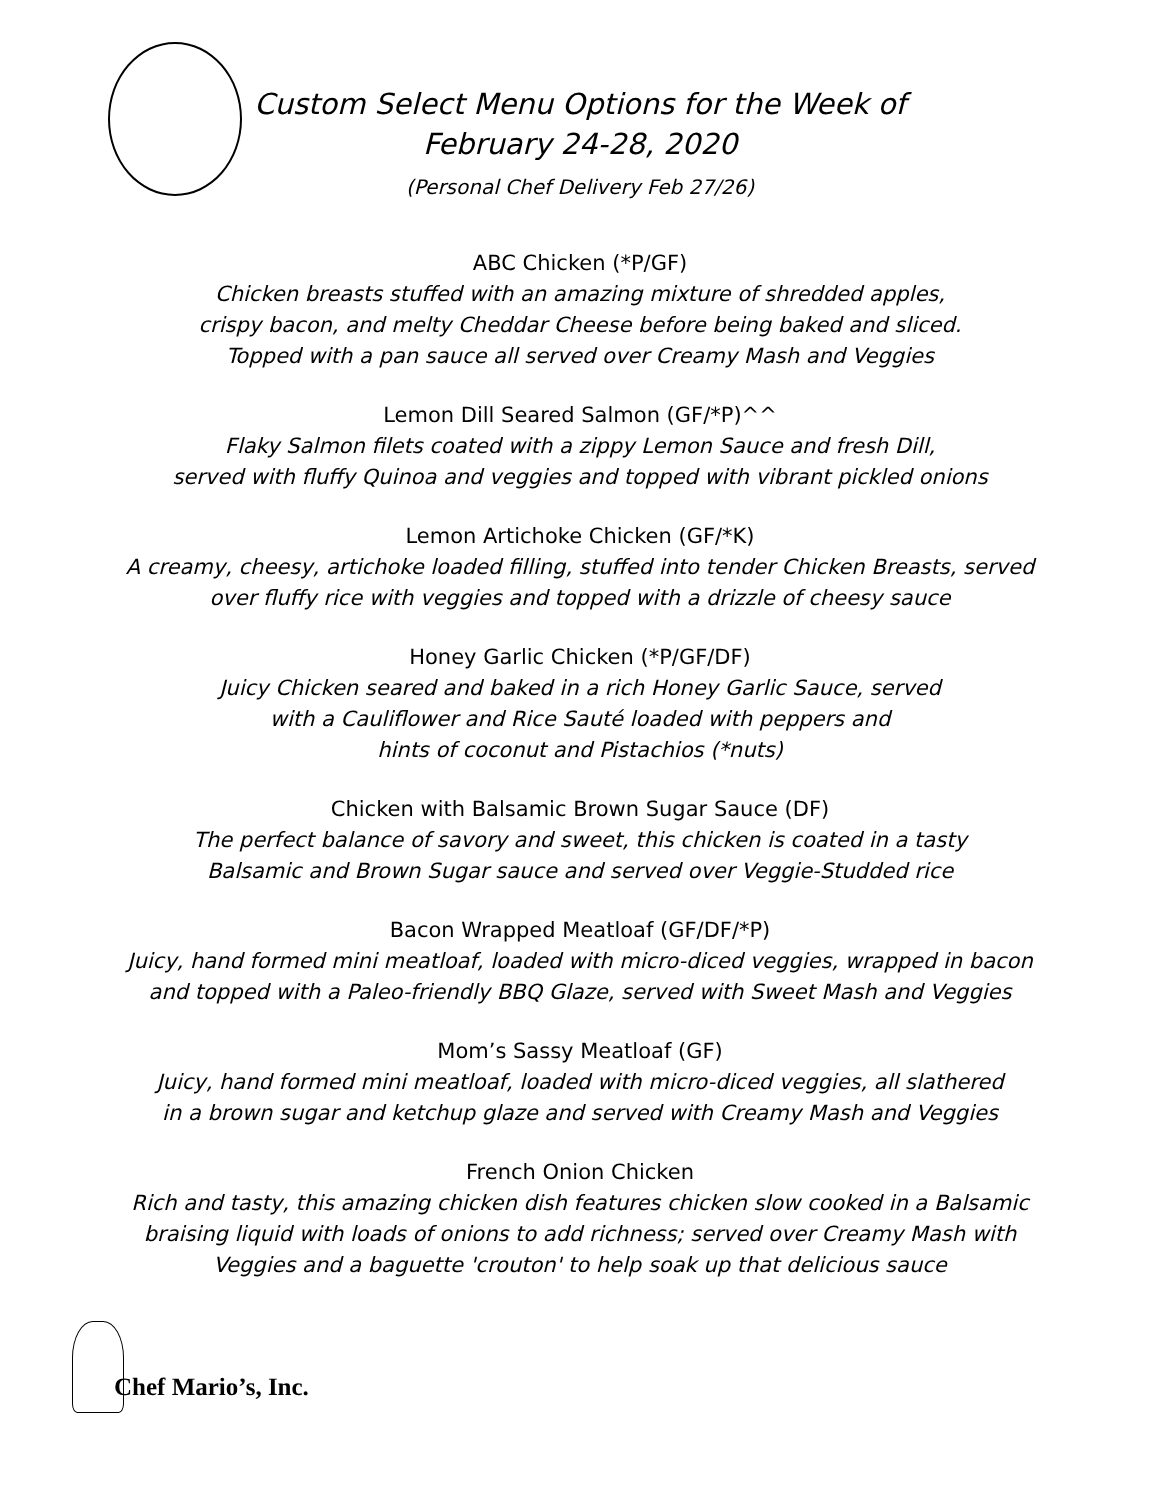Custom Select Menu Options for the Week of
February 24-28, 2020
(Personal Chef Delivery Feb 27/26)
ABC Chicken (*P/GF)
Chicken breasts stuffed with an amazing mixture of shredded apples,
crispy bacon, and melty Cheddar Cheese before being baked and sliced.
Topped with a pan sauce all served over Creamy Mash and Veggies
Lemon Dill Seared Salmon (GF/*P)^^
Flaky Salmon filets coated with a zippy Lemon Sauce and fresh Dill,
served with fluffy Quinoa and veggies and topped with vibrant pickled onions
Lemon Artichoke Chicken (GF/*K)
A creamy, cheesy, artichoke loaded filling, stuffed into tender Chicken Breasts, served
over fluffy rice with veggies and topped with a drizzle of cheesy sauce
Honey Garlic Chicken (*P/GF/DF)
Juicy Chicken seared and baked in a rich Honey Garlic Sauce, served
with a Cauliflower and Rice Sauté loaded with peppers and
hints of coconut and Pistachios (*nuts)
Chicken with Balsamic Brown Sugar Sauce (DF)
The perfect balance of savory and sweet, this chicken is coated in a tasty
Balsamic and Brown Sugar sauce and served over Veggie-Studded rice
Bacon Wrapped Meatloaf (GF/DF/*P)
Juicy, hand formed mini meatloaf, loaded with micro-diced veggies, wrapped in bacon
and topped with a Paleo-friendly BBQ Glaze, served with Sweet Mash and Veggies
Mom’s Sassy Meatloaf (GF)
Juicy, hand formed mini meatloaf, loaded with micro-diced veggies, all slathered
in a brown sugar and ketchup glaze and served with Creamy Mash and Veggies
French Onion Chicken
Rich and tasty, this amazing chicken dish features chicken slow cooked in a Balsamic
braising liquid with loads of onions to add richness; served over Creamy Mash with
Veggies and a baguette 'crouton' to help soak up that delicious sauce
Chef Mario’s, Inc.